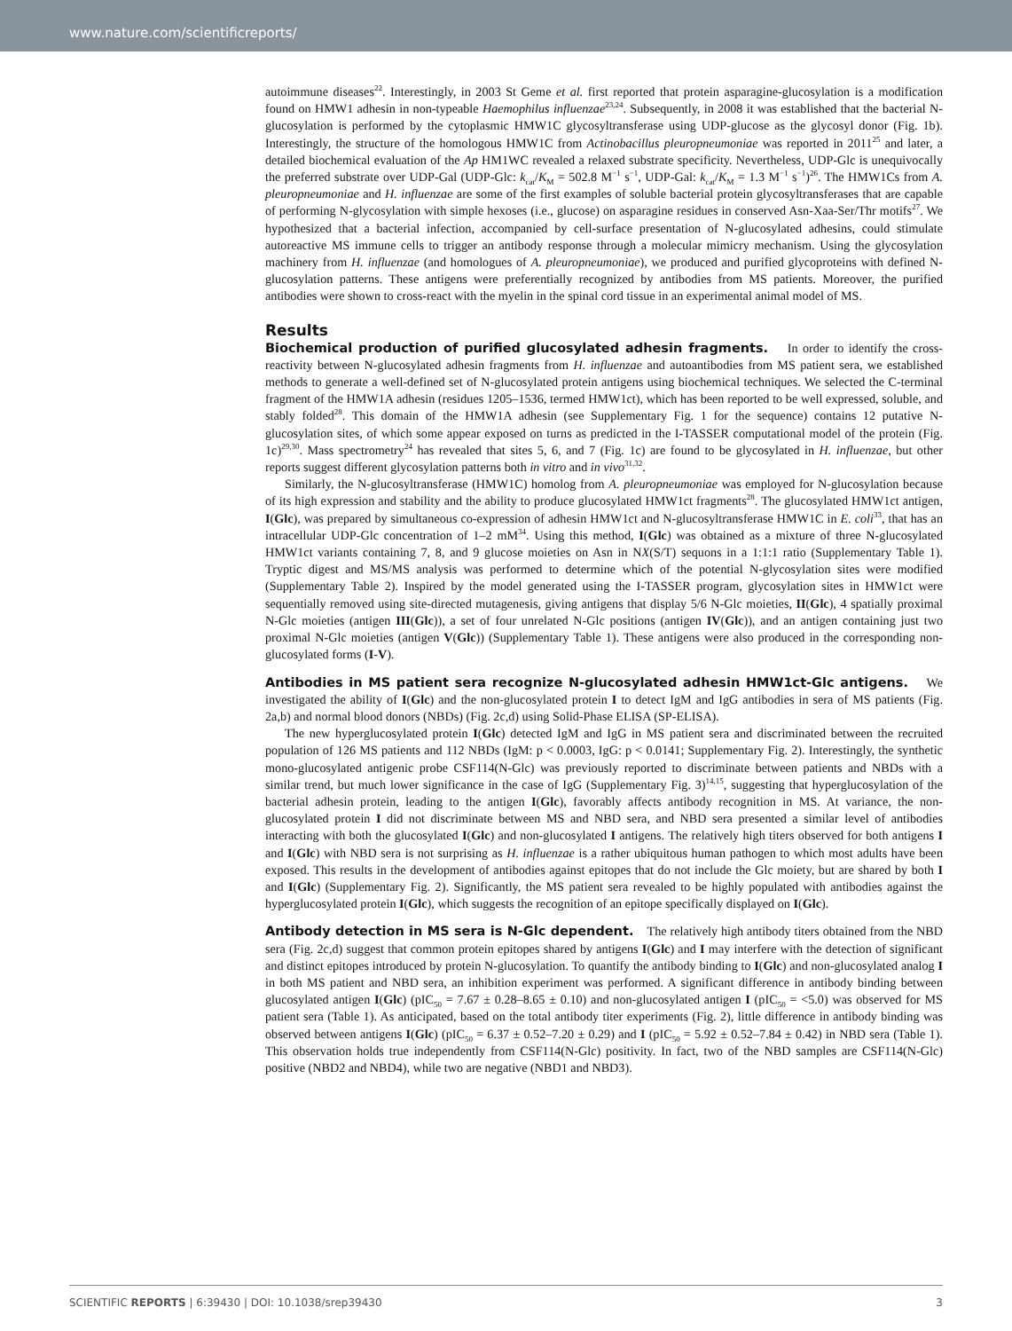www.nature.com/scientificreports/
autoimmune diseases<sup>22</sup>. Interestingly, in 2003 St Geme et al. first reported that protein asparagine-glucosylation is a modification found on HMW1 adhesin in non-typeable Haemophilus influenzae<sup>23,24</sup>. Subsequently, in 2008 it was established that the bacterial N-glucosylation is performed by the cytoplasmic HMW1C glycosyltransferase using UDP-glucose as the glycosyl donor (Fig. 1b). Interestingly, the structure of the homologous HMW1C from Actinobacillus pleuropneumoniae was reported in 2011<sup>25</sup> and later, a detailed biochemical evaluation of the Ap HM1WC revealed a relaxed substrate specificity. Nevertheless, UDP-Glc is unequivocally the preferred substrate over UDP-Gal (UDP-Glc: k<sub>cat</sub>/K<sub>M</sub> = 502.8 M<sup>−1</sup> s<sup>−1</sup>, UDP-Gal: k<sub>cat</sub>/K<sub>M</sub> = 1.3 M<sup>−1</sup> s<sup>−1</sup>)<sup>26</sup>. The HMW1Cs from A. pleuropneumoniae and H. influenzae are some of the first examples of soluble bacterial protein glycosyltransferases that are capable of performing N-glycosylation with simple hexoses (i.e., glucose) on asparagine residues in conserved Asn-Xaa-Ser/Thr motifs<sup>27</sup>. We hypothesized that a bacterial infection, accompanied by cell-surface presentation of N-glucosylated adhesins, could stimulate autoreactive MS immune cells to trigger an antibody response through a molecular mimicry mechanism. Using the glycosylation machinery from H. influenzae (and homologues of A. pleuropneumoniae), we produced and purified glycoproteins with defined N-glucosylation patterns. These antigens were preferentially recognized by antibodies from MS patients. Moreover, the purified antibodies were shown to cross-react with the myelin in the spinal cord tissue in an experimental animal model of MS.
Results
Biochemical production of purified glucosylated adhesin fragments. In order to identify the cross-reactivity between N-glucosylated adhesin fragments from H. influenzae and autoantibodies from MS patient sera, we established methods to generate a well-defined set of N-glucosylated protein antigens using biochemical techniques. We selected the C-terminal fragment of the HMW1A adhesin (residues 1205–1536, termed HMW1ct), which has been reported to be well expressed, soluble, and stably folded<sup>28</sup>. This domain of the HMW1A adhesin (see Supplementary Fig. 1 for the sequence) contains 12 putative N-glucosylation sites, of which some appear exposed on turns as predicted in the I-TASSER computational model of the protein (Fig. 1c)<sup>29,30</sup>. Mass spectrometry<sup>24</sup> has revealed that sites 5, 6, and 7 (Fig. 1c) are found to be glycosylated in H. influenzae, but other reports suggest different glycosylation patterns both in vitro and in vivo<sup>31,32</sup>.
Similarly, the N-glucosyltransferase (HMW1C) homolog from A. pleuropneumoniae was employed for N-glucosylation because of its high expression and stability and the ability to produce glucosylated HMW1ct fragments<sup>28</sup>. The glucosylated HMW1ct antigen, I(Glc), was prepared by simultaneous co-expression of adhesin HMW1ct and N-glucosyltransferase HMW1C in E. coli<sup>33</sup>, that has an intracellular UDP-Glc concentration of 1–2 mM<sup>34</sup>. Using this method, I(Glc) was obtained as a mixture of three N-glucosylated HMW1ct variants containing 7, 8, and 9 glucose moieties on Asn in NX(S/T) sequons in a 1:1:1 ratio (Supplementary Table 1). Tryptic digest and MS/MS analysis was performed to determine which of the potential N-glycosylation sites were modified (Supplementary Table 2). Inspired by the model generated using the I-TASSER program, glycosylation sites in HMW1ct were sequentially removed using site-directed mutagenesis, giving antigens that display 5/6 N-Glc moieties, II(Glc), 4 spatially proximal N-Glc moieties (antigen III(Glc)), a set of four unrelated N-Glc positions (antigen IV(Glc)), and an antigen containing just two proximal N-Glc moieties (antigen V(Glc)) (Supplementary Table 1). These antigens were also produced in the corresponding non-glucosylated forms (I-V).
Antibodies in MS patient sera recognize N-glucosylated adhesin HMW1ct-Glc antigens. We investigated the ability of I(Glc) and the non-glucosylated protein I to detect IgM and IgG antibodies in sera of MS patients (Fig. 2a,b) and normal blood donors (NBDs) (Fig. 2c,d) using Solid-Phase ELISA (SP-ELISA).
The new hyperglucosylated protein I(Glc) detected IgM and IgG in MS patient sera and discriminated between the recruited population of 126 MS patients and 112 NBDs (IgM: p < 0.0003, IgG: p < 0.0141; Supplementary Fig. 2). Interestingly, the synthetic mono-glucosylated antigenic probe CSF114(N-Glc) was previously reported to discriminate between patients and NBDs with a similar trend, but much lower significance in the case of IgG (Supplementary Fig. 3)<sup>14,15</sup>, suggesting that hyperglucosylation of the bacterial adhesin protein, leading to the antigen I(Glc), favorably affects antibody recognition in MS. At variance, the non-glucosylated protein I did not discriminate between MS and NBD sera, and NBD sera presented a similar level of antibodies interacting with both the glucosylated I(Glc) and non-glucosylated I antigens. The relatively high titers observed for both antigens I and I(Glc) with NBD sera is not surprising as H. influenzae is a rather ubiquitous human pathogen to which most adults have been exposed. This results in the development of antibodies against epitopes that do not include the Glc moiety, but are shared by both I and I(Glc) (Supplementary Fig. 2). Significantly, the MS patient sera revealed to be highly populated with antibodies against the hyperglucosylated protein I(Glc), which suggests the recognition of an epitope specifically displayed on I(Glc).
Antibody detection in MS sera is N-Glc dependent. The relatively high antibody titers obtained from the NBD sera (Fig. 2c,d) suggest that common protein epitopes shared by antigens I(Glc) and I may interfere with the detection of significant and distinct epitopes introduced by protein N-glucosylation. To quantify the antibody binding to I(Glc) and non-glucosylated analog I in both MS patient and NBD sera, an inhibition experiment was performed. A significant difference in antibody binding between glucosylated antigen I(Glc) (pIC<sub>50</sub> = 7.67 ± 0.28–8.65 ± 0.10) and non-glucosylated antigen I (pIC<sub>50</sub> = <5.0) was observed for MS patient sera (Table 1). As anticipated, based on the total antibody titer experiments (Fig. 2), little difference in antibody binding was observed between antigens I(Glc) (pIC<sub>50</sub> = 6.37 ± 0.52–7.20 ± 0.29) and I (pIC<sub>50</sub> = 5.92 ± 0.52–7.84 ± 0.42) in NBD sera (Table 1). This observation holds true independently from CSF114(N-Glc) positivity. In fact, two of the NBD samples are CSF114(N-Glc) positive (NBD2 and NBD4), while two are negative (NBD1 and NBD3).
SCIENTIFIC REPORTS | 6:39430 | DOI: 10.1038/srep39430 3